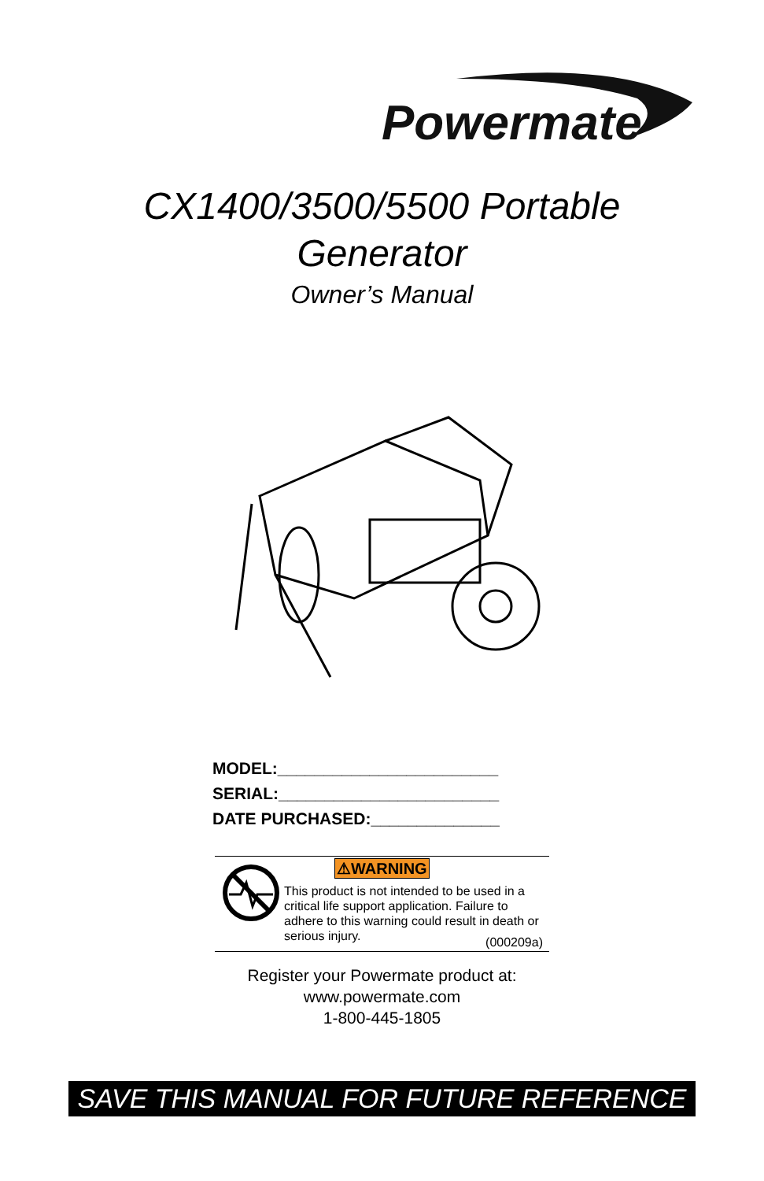Powermate
CX1400/3500/5500 Portable
Generator
Owner’s Manual
MODEL:________________________
SERIAL:________________________
DATE PURCHASED:______________
⚠WARNING
This product is not intended to be used in a critical life support application. Failure to adhere to this warning could result in death or serious injury.
(000209a)
Register your Powermate product at:
www.powermate.com
1-800-445-1805
SAVE THIS MANUAL FOR FUTURE REFERENCE